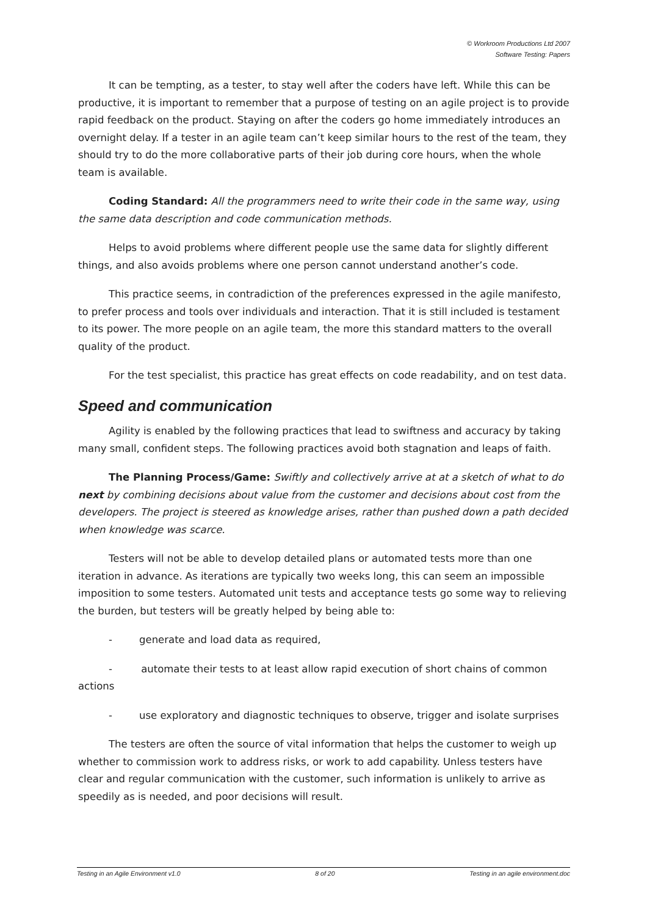© Workroom Productions Ltd 2007
Software Testing: Papers
It can be tempting, as a tester, to stay well after the coders have left. While this can be productive, it is important to remember that a purpose of testing on an agile project is to provide rapid feedback on the product. Staying on after the coders go home immediately introduces an overnight delay. If a tester in an agile team can’t keep similar hours to the rest of the team, they should try to do the more collaborative parts of their job during core hours, when the whole team is available.
Coding Standard: All the programmers need to write their code in the same way, using the same data description and code communication methods.
Helps to avoid problems where different people use the same data for slightly different things, and also avoids problems where one person cannot understand another’s code.
This practice seems, in contradiction of the preferences expressed in the agile manifesto, to prefer process and tools over individuals and interaction. That it is still included is testament to its power. The more people on an agile team, the more this standard matters to the overall quality of the product.
For the test specialist, this practice has great effects on code readability, and on test data.
Speed and communication
Agility is enabled by the following practices that lead to swiftness and accuracy by taking many small, confident steps. The following practices avoid both stagnation and leaps of faith.
The Planning Process/Game: Swiftly and collectively arrive at at a sketch of what to do next by combining decisions about value from the customer and decisions about cost from the developers. The project is steered as knowledge arises, rather than pushed down a path decided when knowledge was scarce.
Testers will not be able to develop detailed plans or automated tests more than one iteration in advance. As iterations are typically two weeks long, this can seem an impossible imposition to some testers. Automated unit tests and acceptance tests go some way to relieving the burden, but testers will be greatly helped by being able to:
- generate and load data as required,
- automate their tests to at least allow rapid execution of short chains of common actions
- use exploratory and diagnostic techniques to observe, trigger and isolate surprises
The testers are often the source of vital information that helps the customer to weigh up whether to commission work to address risks, or work to add capability. Unless testers have clear and regular communication with the customer, such information is unlikely to arrive as speedily as is needed, and poor decisions will result.
Testing in an Agile Environment v1.0 8 of 20 Testing in an agile environment.doc